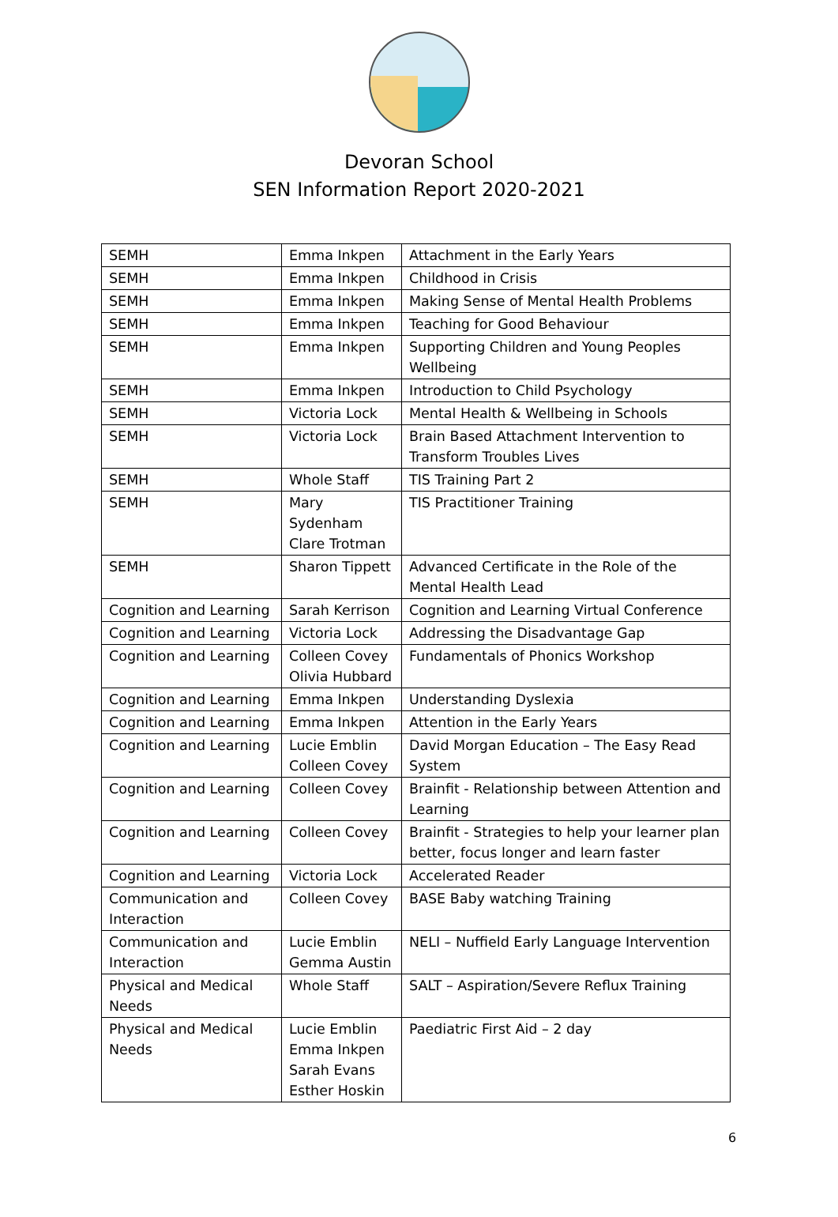Devoran School
SEN Information Report 2020-2021
| SEMH | Emma Inkpen | Attachment in the Early Years |
| SEMH | Emma Inkpen | Childhood in Crisis |
| SEMH | Emma Inkpen | Making Sense of Mental Health Problems |
| SEMH | Emma Inkpen | Teaching for Good Behaviour |
| SEMH | Emma Inkpen | Supporting Children and Young Peoples Wellbeing |
| SEMH | Emma Inkpen | Introduction to Child Psychology |
| SEMH | Victoria Lock | Mental Health & Wellbeing in Schools |
| SEMH | Victoria Lock | Brain Based Attachment Intervention to Transform Troubles Lives |
| SEMH | Whole Staff | TIS Training Part 2 |
| SEMH | Mary Sydenham Clare Trotman | TIS Practitioner Training |
| SEMH | Sharon Tippett | Advanced Certificate in the Role of the Mental Health Lead |
| Cognition and Learning | Sarah Kerrison | Cognition and Learning Virtual Conference |
| Cognition and Learning | Victoria Lock | Addressing the Disadvantage Gap |
| Cognition and Learning | Colleen Covey Olivia Hubbard | Fundamentals of Phonics Workshop |
| Cognition and Learning | Emma Inkpen | Understanding Dyslexia |
| Cognition and Learning | Emma Inkpen | Attention in the Early Years |
| Cognition and Learning | Lucie Emblin Colleen Covey | David Morgan Education – The Easy Read System |
| Cognition and Learning | Colleen Covey | Brainfit - Relationship between Attention and Learning |
| Cognition and Learning | Colleen Covey | Brainfit - Strategies to help your learner plan better, focus longer and learn faster |
| Cognition and Learning | Victoria Lock | Accelerated Reader |
| Communication and Interaction | Colleen Covey | BASE Baby watching Training |
| Communication and Interaction | Lucie Emblin Gemma Austin | NELI – Nuffield Early Language Intervention |
| Physical and Medical Needs | Whole Staff | SALT – Aspiration/Severe Reflux Training |
| Physical and Medical Needs | Lucie Emblin Emma Inkpen Sarah Evans Esther Hoskin | Paediatric First Aid – 2 day |
6